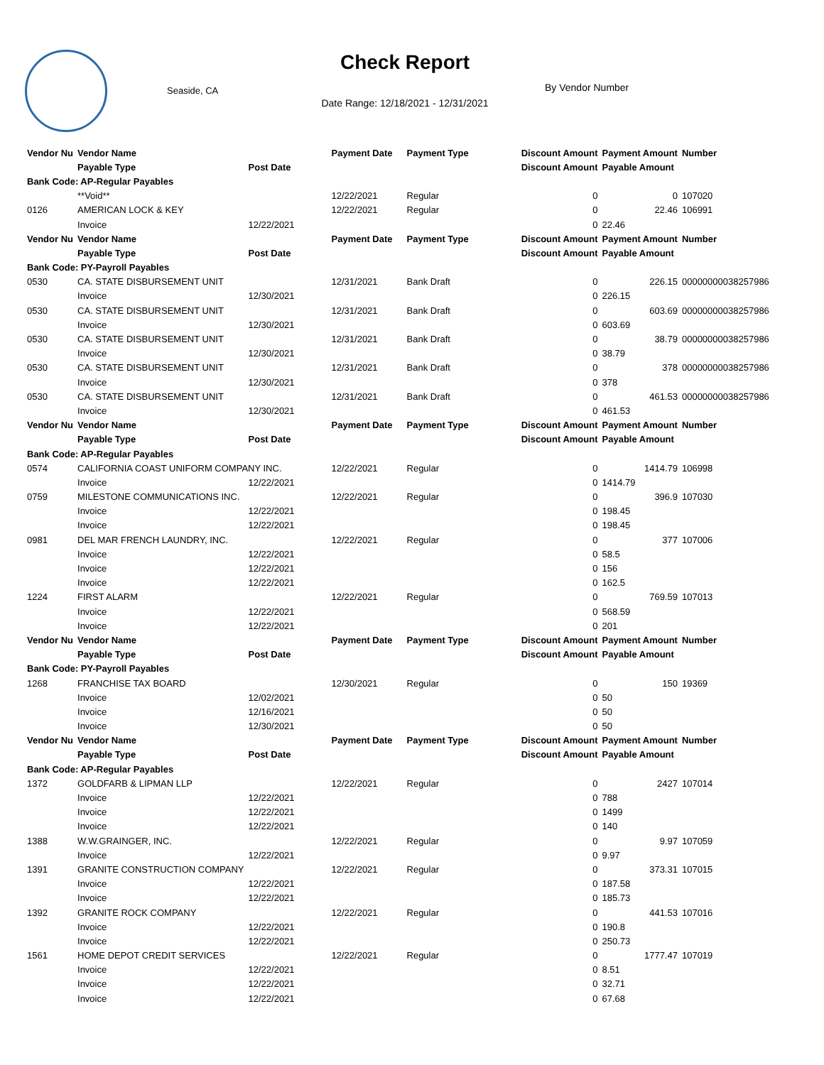Check Report
Seaside, CA By Vendor Number
Date Range: 12/18/2021 - 12/31/2021
| Vendor Nu | Vendor Name | | Payment Date | Payment Type | Discount Amount | Payment Amount | Number |
| --- | --- | --- | --- | --- | --- | --- | --- |
| | Payable Type | Post Date | | | Discount Amount | Payable Amount | |
| Bank Code: AP-Regular Payables | | | | | | | |
| | **Void** | | 12/22/2021 | Regular | 0 | 0 | 107020 |
| 0126 | AMERICAN LOCK & KEY | | 12/22/2021 | Regular | 0 | 22.46 | 106991 |
| | Invoice | 12/22/2021 | | | 0 | 22.46 | |
| Vendor Nu | Vendor Name | | Payment Date | Payment Type | Discount Amount | Payment Amount | Number |
| | Payable Type | Post Date | | | Discount Amount | Payable Amount | |
| Bank Code: PY-Payroll Payables | | | | | | | |
| 0530 | CA. STATE DISBURSEMENT UNIT | | 12/31/2021 | Bank Draft | 0 | 226.15 | 00000000038257986 |
| | Invoice | 12/30/2021 | | | 0 | 226.15 | |
| 0530 | CA. STATE DISBURSEMENT UNIT | | 12/31/2021 | Bank Draft | 0 | 603.69 | 00000000038257986 |
| | Invoice | 12/30/2021 | | | 0 | 603.69 | |
| 0530 | CA. STATE DISBURSEMENT UNIT | | 12/31/2021 | Bank Draft | 0 | 38.79 | 00000000038257986 |
| | Invoice | 12/30/2021 | | | 0 | 38.79 | |
| 0530 | CA. STATE DISBURSEMENT UNIT | | 12/31/2021 | Bank Draft | 0 | 378 | 00000000038257986 |
| | Invoice | 12/30/2021 | | | 0 | 378 | |
| 0530 | CA. STATE DISBURSEMENT UNIT | | 12/31/2021 | Bank Draft | 0 | 461.53 | 00000000038257986 |
| | Invoice | 12/30/2021 | | | 0 | 461.53 | |
| Vendor Nu | Vendor Name | | Payment Date | Payment Type | Discount Amount | Payment Amount | Number |
| | Payable Type | Post Date | | | Discount Amount | Payable Amount | |
| Bank Code: AP-Regular Payables | | | | | | | |
| 0574 | CALIFORNIA COAST UNIFORM COMPANY INC. | | 12/22/2021 | Regular | 0 | 1414.79 | 106998 |
| | Invoice | 12/22/2021 | | | 0 | 1414.79 | |
| 0759 | MILESTONE COMMUNICATIONS INC. | | 12/22/2021 | Regular | 0 | 396.9 | 107030 |
| | Invoice | 12/22/2021 | | | 0 | 198.45 | |
| | Invoice | 12/22/2021 | | | 0 | 198.45 | |
| 0981 | DEL MAR FRENCH LAUNDRY, INC. | | 12/22/2021 | Regular | 0 | 377 | 107006 |
| | Invoice | 12/22/2021 | | | 0 | 58.5 | |
| | Invoice | 12/22/2021 | | | 0 | 156 | |
| | Invoice | 12/22/2021 | | | 0 | 162.5 | |
| 1224 | FIRST ALARM | | 12/22/2021 | Regular | 0 | 769.59 | 107013 |
| | Invoice | 12/22/2021 | | | 0 | 568.59 | |
| | Invoice | 12/22/2021 | | | 0 | 201 | |
| Vendor Nu | Vendor Name | | Payment Date | Payment Type | Discount Amount | Payment Amount | Number |
| | Payable Type | Post Date | | | Discount Amount | Payable Amount | |
| Bank Code: PY-Payroll Payables | | | | | | | |
| 1268 | FRANCHISE TAX BOARD | | 12/30/2021 | Regular | 0 | 150 | 19369 |
| | Invoice | 12/02/2021 | | | 0 | 50 | |
| | Invoice | 12/16/2021 | | | 0 | 50 | |
| | Invoice | 12/30/2021 | | | 0 | 50 | |
| Vendor Nu | Vendor Name | | Payment Date | Payment Type | Discount Amount | Payment Amount | Number |
| | Payable Type | Post Date | | | Discount Amount | Payable Amount | |
| Bank Code: AP-Regular Payables | | | | | | | |
| 1372 | GOLDFARB & LIPMAN LLP | | 12/22/2021 | Regular | 0 | 2427 | 107014 |
| | Invoice | 12/22/2021 | | | 0 | 788 | |
| | Invoice | 12/22/2021 | | | 0 | 1499 | |
| | Invoice | 12/22/2021 | | | 0 | 140 | |
| 1388 | W.W.GRAINGER, INC. | | 12/22/2021 | Regular | 0 | 9.97 | 107059 |
| | Invoice | 12/22/2021 | | | 0 | 9.97 | |
| 1391 | GRANITE CONSTRUCTION COMPANY | | 12/22/2021 | Regular | 0 | 373.31 | 107015 |
| | Invoice | 12/22/2021 | | | 0 | 187.58 | |
| | Invoice | 12/22/2021 | | | 0 | 185.73 | |
| 1392 | GRANITE ROCK COMPANY | | 12/22/2021 | Regular | 0 | 441.53 | 107016 |
| | Invoice | 12/22/2021 | | | 0 | 190.8 | |
| | Invoice | 12/22/2021 | | | 0 | 250.73 | |
| 1561 | HOME DEPOT CREDIT SERVICES | | 12/22/2021 | Regular | 0 | 1777.47 | 107019 |
| | Invoice | 12/22/2021 | | | 0 | 8.51 | |
| | Invoice | 12/22/2021 | | | 0 | 32.71 | |
| | Invoice | 12/22/2021 | | | 0 | 67.68 | |